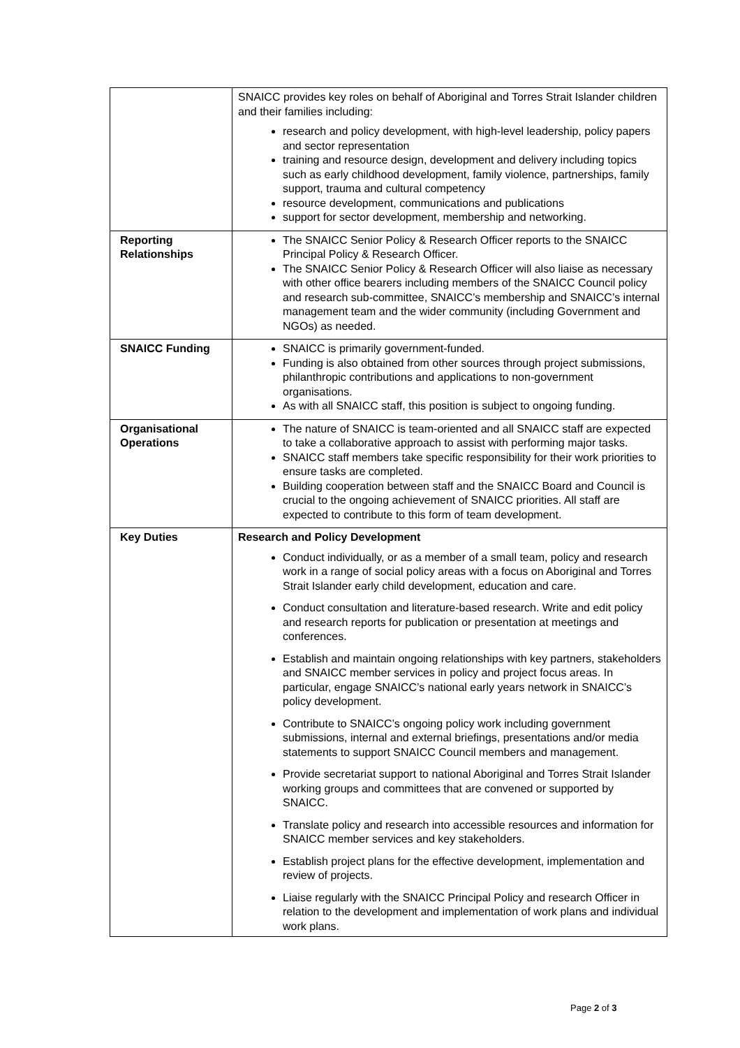| | SNAICC provides key roles on behalf of Aboriginal and Torres Strait Islander children and their families including: research and policy development, with high-level leadership, policy papers and sector representation training and resource design, development and delivery including topics such as early childhood development, family violence, partnerships, family support, trauma and cultural competency resource development, communications and publications support for sector development, membership and networking. |
| Reporting Relationships | The SNAICC Senior Policy & Research Officer reports to the SNAICC Principal Policy & Research Officer. The SNAICC Senior Policy & Research Officer will also liaise as necessary with other office bearers including members of the SNAICC Council policy and research sub-committee, SNAICC’s membership and SNAICC’s internal management team and the wider community (including Government and NGOs) as needed. |
| SNAICC Funding | SNAICC is primarily government-funded. Funding is also obtained from other sources through project submissions, philanthropic contributions and applications to non-government organisations. As with all SNAICC staff, this position is subject to ongoing funding. |
| Organisational Operations | The nature of SNAICC is team-oriented and all SNAICC staff are expected to take a collaborative approach to assist with performing major tasks. SNAICC staff members take specific responsibility for their work priorities to ensure tasks are completed. Building cooperation between staff and the SNAICC Board and Council is crucial to the ongoing achievement of SNAICC priorities. All staff are expected to contribute to this form of team development. |
| Key Duties | Research and Policy Development Conduct individually, or as a member of a small team, policy and research work in a range of social policy areas with a focus on Aboriginal and Torres Strait Islander early child development, education and care. Conduct consultation and literature-based research. Write and edit policy and research reports for publication or presentation at meetings and conferences. Establish and maintain ongoing relationships with key partners, stakeholders and SNAICC member services in policy and project focus areas. In particular, engage SNAICC’s national early years network in SNAICC’s policy development. Contribute to SNAICC’s ongoing policy work including government submissions, internal and external briefings, presentations and/or media statements to support SNAICC Council members and management. Provide secretariat support to national Aboriginal and Torres Strait Islander working groups and committees that are convened or supported by SNAICC. Translate policy and research into accessible resources and information for SNAICC member services and key stakeholders. Establish project plans for the effective development, implementation and review of projects. Liaise regularly with the SNAICC Principal Policy and research Officer in relation to the development and implementation of work plans and individual work plans. |
Page 2 of 3